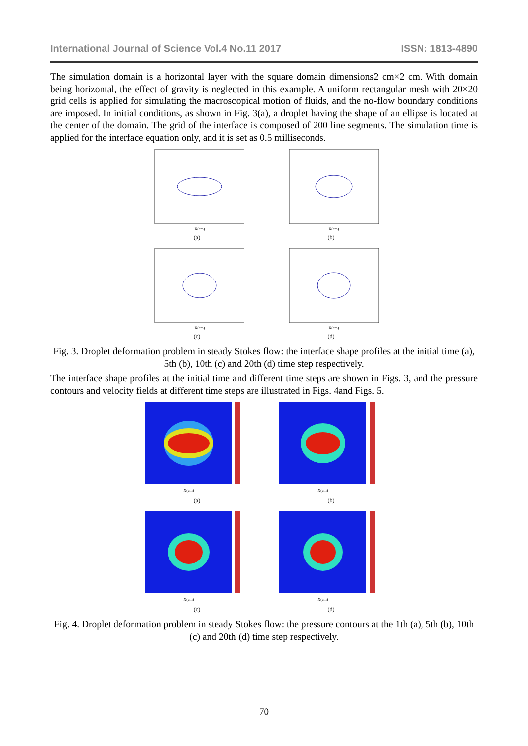International Journal of Science Vol.4 No.11 2017 ISSN: 1813-4890
The simulation domain is a horizontal layer with the square domain dimensions2 cm×2 cm. With domain being horizontal, the effect of gravity is neglected in this example. A uniform rectangular mesh with 20×20 grid cells is applied for simulating the macroscopical motion of fluids, and the no-flow boundary conditions are imposed. In initial conditions, as shown in Fig. 3(a), a droplet having the shape of an ellipse is located at the center of the domain. The grid of the interface is composed of 200 line segments. The simulation time is applied for the interface equation only, and it is set as 0.5 milliseconds.
X(cm)
(a)
X(cm)
(b)
X(cm)
(c)
X(cm)
(d)
Fig. 3. Droplet deformation problem in steady Stokes flow: the interface shape profiles at the initial time (a), 5th (b), 10th (c) and 20th (d) time step respectively.
The interface shape profiles at the initial time and different time steps are shown in Figs. 3, and the pressure contours and velocity fields at different time steps are illustrated in Figs. 4and Figs. 5.
X(cm)
(a)
X(cm)
(b)
X(cm)
(c)
X(cm)
(d)
Fig. 4. Droplet deformation problem in steady Stokes flow: the pressure contours at the 1th (a), 5th (b), 10th (c) and 20th (d) time step respectively.
70